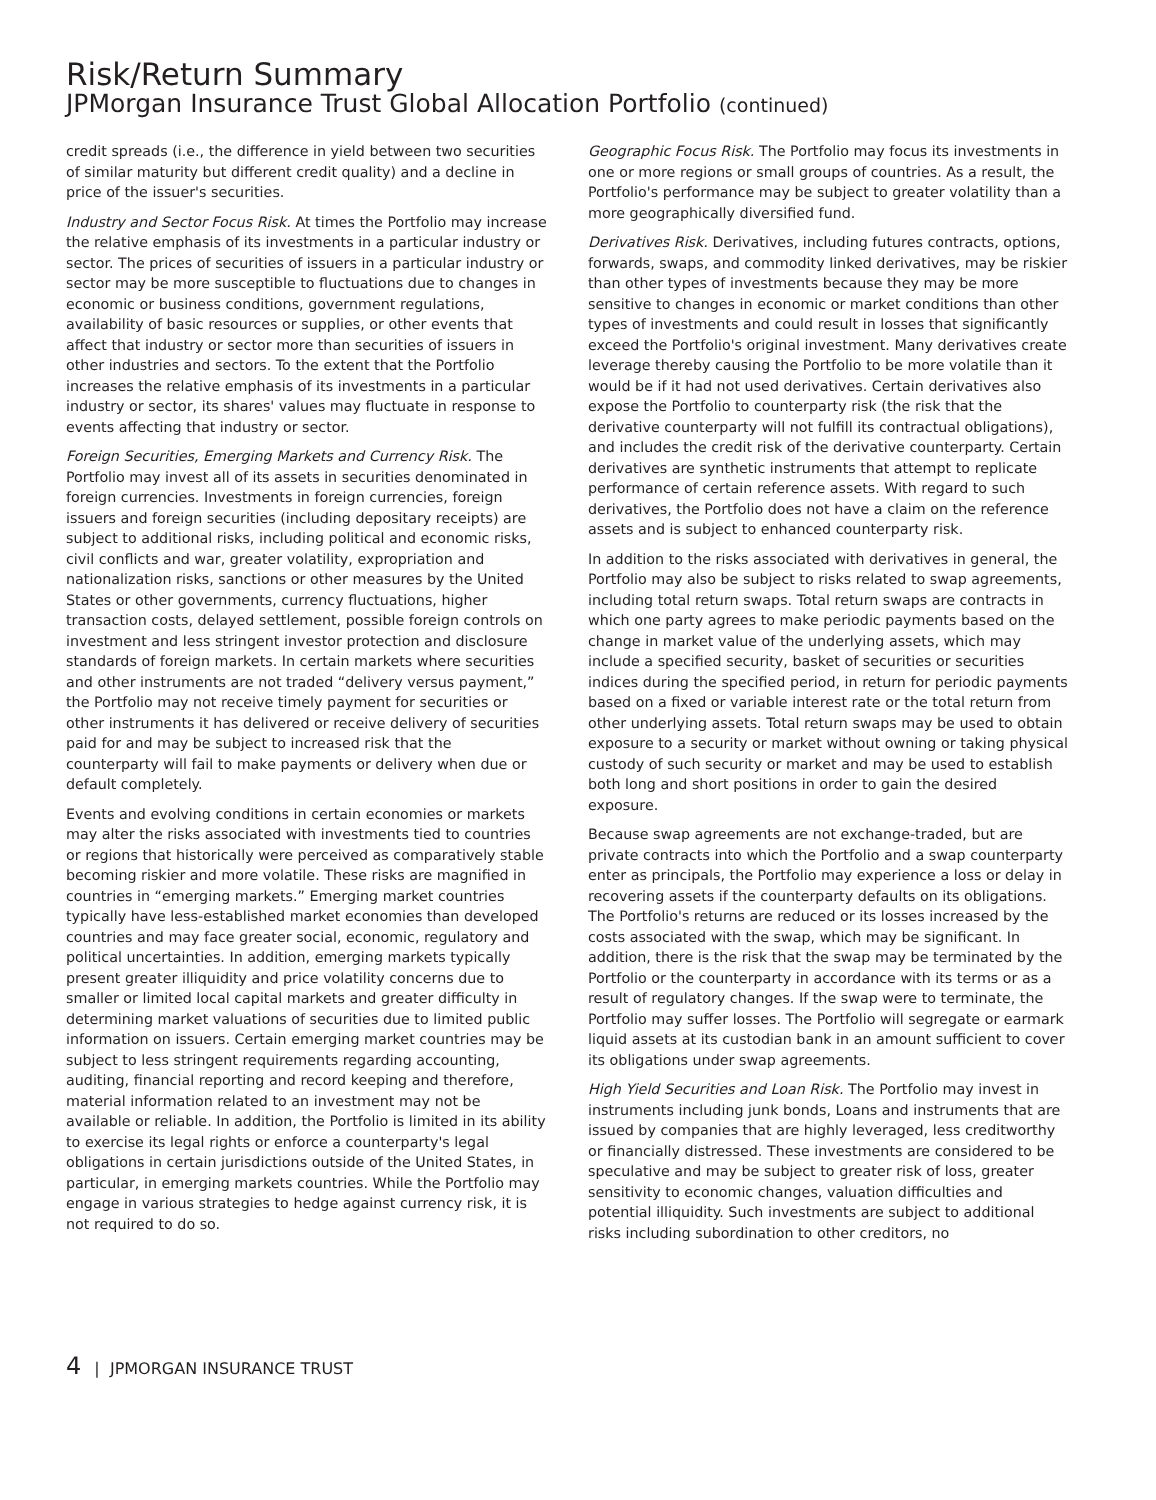Risk/Return Summary
JPMorgan Insurance Trust Global Allocation Portfolio (continued)
credit spreads (i.e., the difference in yield between two securities of similar maturity but different credit quality) and a decline in price of the issuer's securities.
Industry and Sector Focus Risk. At times the Portfolio may increase the relative emphasis of its investments in a particular industry or sector. The prices of securities of issuers in a particular industry or sector may be more susceptible to fluctuations due to changes in economic or business conditions, government regulations, availability of basic resources or supplies, or other events that affect that industry or sector more than securities of issuers in other industries and sectors. To the extent that the Portfolio increases the relative emphasis of its investments in a particular industry or sector, its shares' values may fluctuate in response to events affecting that industry or sector.
Foreign Securities, Emerging Markets and Currency Risk. The Portfolio may invest all of its assets in securities denominated in foreign currencies. Investments in foreign currencies, foreign issuers and foreign securities (including depositary receipts) are subject to additional risks, including political and economic risks, civil conflicts and war, greater volatility, expropriation and nationalization risks, sanctions or other measures by the United States or other governments, currency fluctuations, higher transaction costs, delayed settlement, possible foreign controls on investment and less stringent investor protection and disclosure standards of foreign markets. In certain markets where securities and other instruments are not traded “delivery versus payment,” the Portfolio may not receive timely payment for securities or other instruments it has delivered or receive delivery of securities paid for and may be subject to increased risk that the counterparty will fail to make payments or delivery when due or default completely.
Events and evolving conditions in certain economies or markets may alter the risks associated with investments tied to countries or regions that historically were perceived as comparatively stable becoming riskier and more volatile. These risks are magnified in countries in “emerging markets.” Emerging market countries typically have less-established market economies than developed countries and may face greater social, economic, regulatory and political uncertainties. In addition, emerging markets typically present greater illiquidity and price volatility concerns due to smaller or limited local capital markets and greater difficulty in determining market valuations of securities due to limited public information on issuers. Certain emerging market countries may be subject to less stringent requirements regarding accounting, auditing, financial reporting and record keeping and therefore, material information related to an investment may not be available or reliable. In addition, the Portfolio is limited in its ability to exercise its legal rights or enforce a counterparty's legal obligations in certain jurisdictions outside of the United States, in particular, in emerging markets countries. While the Portfolio may engage in various strategies to hedge against currency risk, it is not required to do so.
Geographic Focus Risk. The Portfolio may focus its investments in one or more regions or small groups of countries. As a result, the Portfolio's performance may be subject to greater volatility than a more geographically diversified fund.
Derivatives Risk. Derivatives, including futures contracts, options, forwards, swaps, and commodity linked derivatives, may be riskier than other types of investments because they may be more sensitive to changes in economic or market conditions than other types of investments and could result in losses that significantly exceed the Portfolio's original investment. Many derivatives create leverage thereby causing the Portfolio to be more volatile than it would be if it had not used derivatives. Certain derivatives also expose the Portfolio to counterparty risk (the risk that the derivative counterparty will not fulfill its contractual obligations), and includes the credit risk of the derivative counterparty. Certain derivatives are synthetic instruments that attempt to replicate performance of certain reference assets. With regard to such derivatives, the Portfolio does not have a claim on the reference assets and is subject to enhanced counterparty risk.
In addition to the risks associated with derivatives in general, the Portfolio may also be subject to risks related to swap agreements, including total return swaps. Total return swaps are contracts in which one party agrees to make periodic payments based on the change in market value of the underlying assets, which may include a specified security, basket of securities or securities indices during the specified period, in return for periodic payments based on a fixed or variable interest rate or the total return from other underlying assets. Total return swaps may be used to obtain exposure to a security or market without owning or taking physical custody of such security or market and may be used to establish both long and short positions in order to gain the desired exposure.
Because swap agreements are not exchange-traded, but are private contracts into which the Portfolio and a swap counterparty enter as principals, the Portfolio may experience a loss or delay in recovering assets if the counterparty defaults on its obligations. The Portfolio's returns are reduced or its losses increased by the costs associated with the swap, which may be significant. In addition, there is the risk that the swap may be terminated by the Portfolio or the counterparty in accordance with its terms or as a result of regulatory changes. If the swap were to terminate, the Portfolio may suffer losses. The Portfolio will segregate or earmark liquid assets at its custodian bank in an amount sufficient to cover its obligations under swap agreements.
High Yield Securities and Loan Risk. The Portfolio may invest in instruments including junk bonds, Loans and instruments that are issued by companies that are highly leveraged, less creditworthy or financially distressed. These investments are considered to be speculative and may be subject to greater risk of loss, greater sensitivity to economic changes, valuation difficulties and potential illiquidity. Such investments are subject to additional risks including subordination to other creditors, no
4 | JPMORGAN INSURANCE TRUST